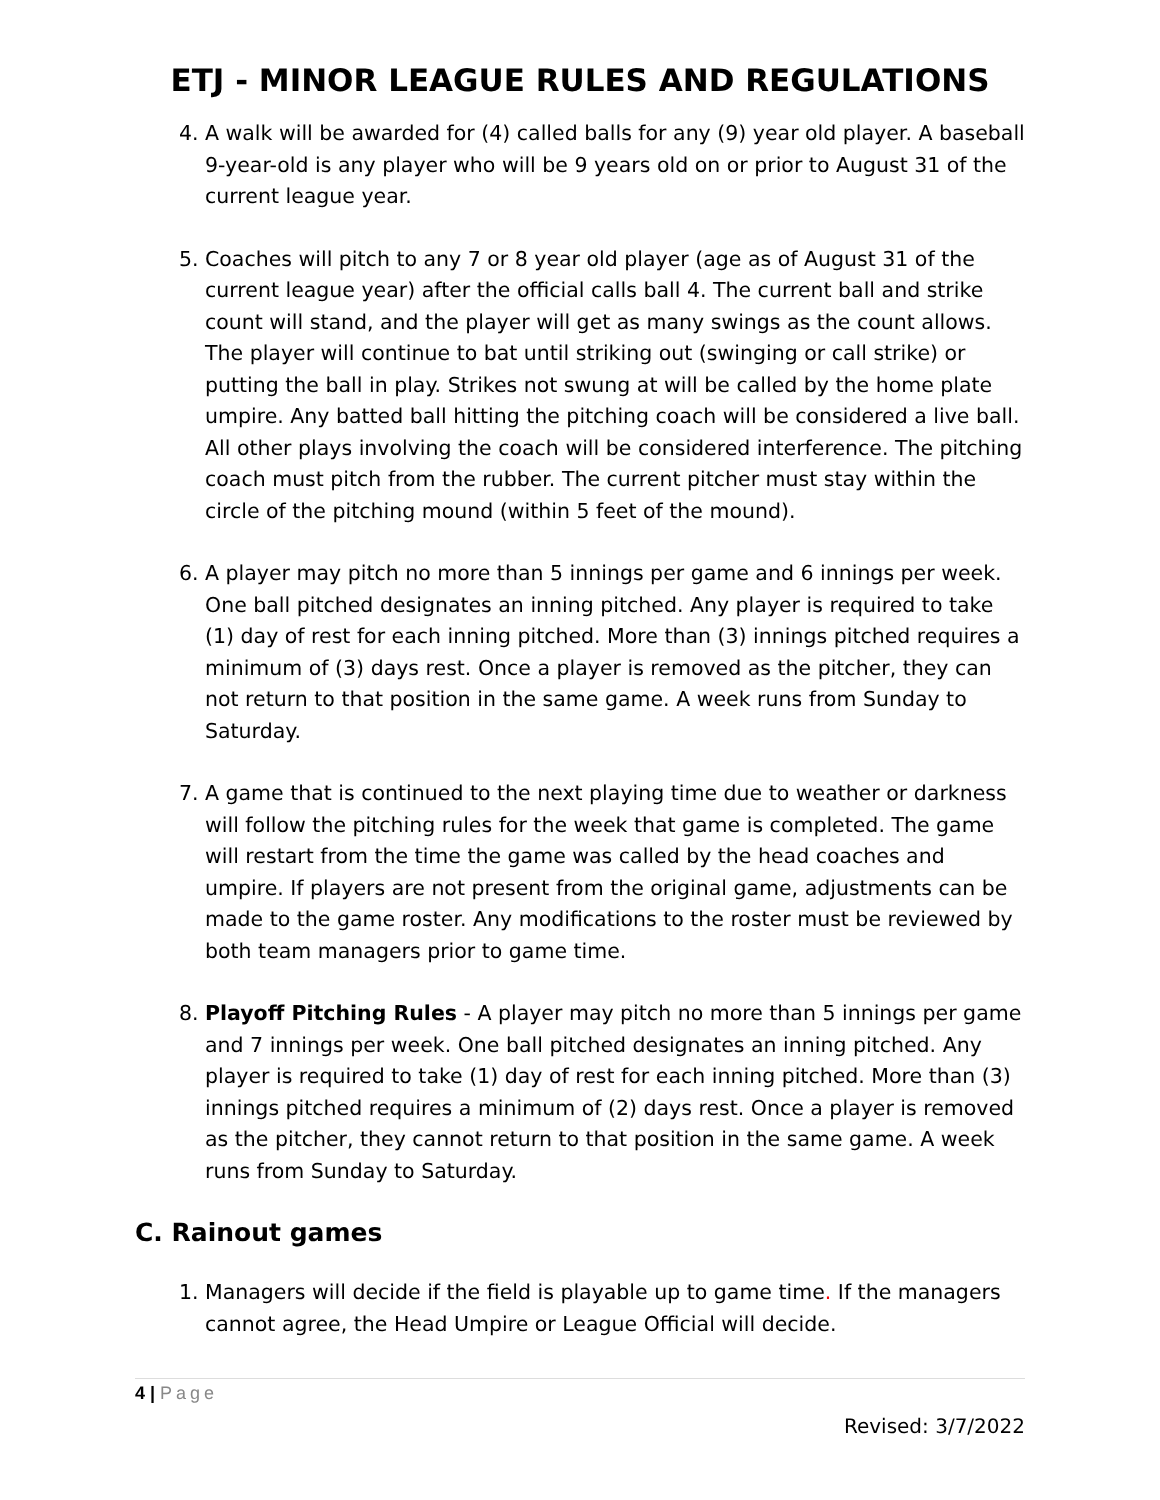ETJ - MINOR LEAGUE RULES AND REGULATIONS
4. A walk will be awarded for (4) called balls for any (9) year old player. A baseball 9-year-old is any player who will be 9 years old on or prior to August 31 of the current league year.
5. Coaches will pitch to any 7 or 8 year old player (age as of August 31 of the current league year) after the official calls ball 4. The current ball and strike count will stand, and the player will get as many swings as the count allows. The player will continue to bat until striking out (swinging or call strike) or putting the ball in play. Strikes not swung at will be called by the home plate umpire. Any batted ball hitting the pitching coach will be considered a live ball. All other plays involving the coach will be considered interference. The pitching coach must pitch from the rubber. The current pitcher must stay within the circle of the pitching mound (within 5 feet of the mound).
6. A player may pitch no more than 5 innings per game and 6 innings per week. One ball pitched designates an inning pitched. Any player is required to take (1) day of rest for each inning pitched. More than (3) innings pitched requires a minimum of (3) days rest. Once a player is removed as the pitcher, they can not return to that position in the same game. A week runs from Sunday to Saturday.
7. A game that is continued to the next playing time due to weather or darkness will follow the pitching rules for the week that game is completed. The game will restart from the time the game was called by the head coaches and umpire. If players are not present from the original game, adjustments can be made to the game roster. Any modifications to the roster must be reviewed by both team managers prior to game time.
8. Playoff Pitching Rules - A player may pitch no more than 5 innings per game and 7 innings per week. One ball pitched designates an inning pitched. Any player is required to take (1) day of rest for each inning pitched. More than (3) innings pitched requires a minimum of (2) days rest. Once a player is removed as the pitcher, they cannot return to that position in the same game. A week runs from Sunday to Saturday.
C. Rainout games
1. Managers will decide if the field is playable up to game time. If the managers cannot agree, the Head Umpire or League Official will decide.
4 | Page
Revised: 3/7/2022